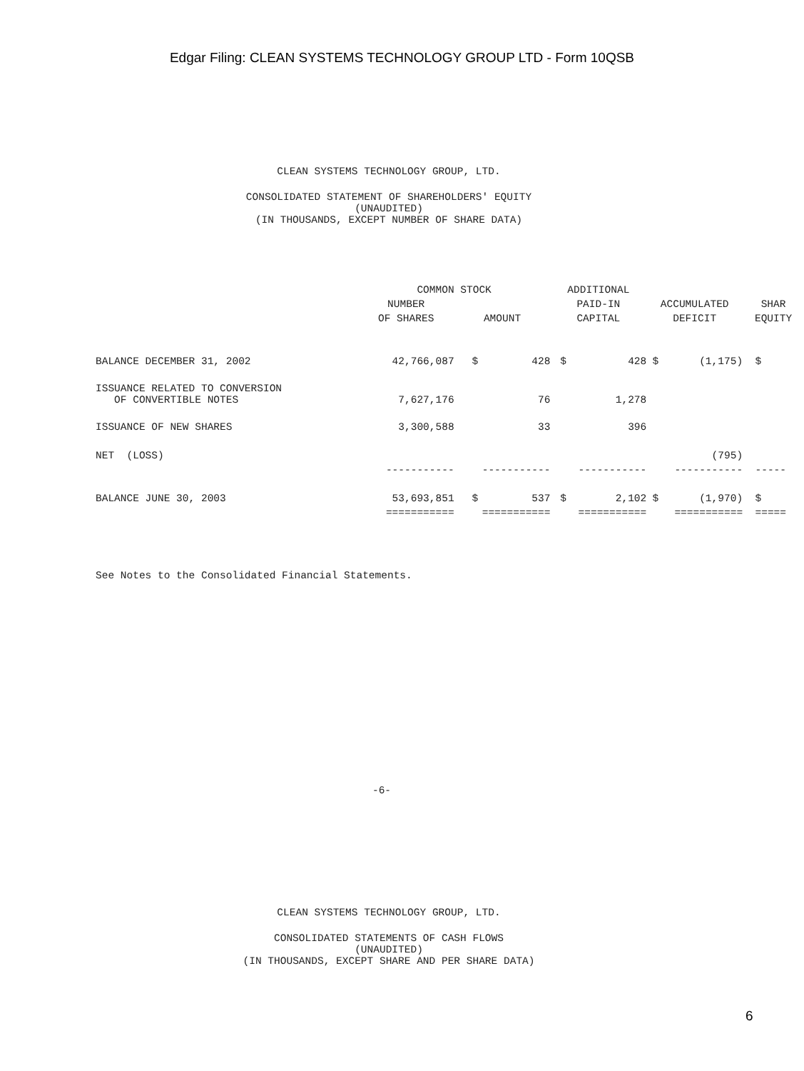Edgar Filing: CLEAN SYSTEMS TECHNOLOGY GROUP LTD - Form 10QSB
CLEAN SYSTEMS TECHNOLOGY GROUP, LTD.
CONSOLIDATED STATEMENT OF SHAREHOLDERS' EQUITY (UNAUDITED) (IN THOUSANDS, EXCEPT NUMBER OF SHARE DATA)
| | COMMON STOCK | | | ADDITIONAL | | | | |
| --- | --- | --- | --- | --- | --- | --- | --- | --- |
| | NUMBER | | | PAID-IN | | ACCUMULATED | | SHAR |
| | OF SHARES | AMOUNT | | CAPITAL | | DEFICIT | | EQUITY |
| BALANCE DECEMBER 31, 2002 | 42,766,087 | $ | 428 | $ | 428 | $ | (1,175) | $ |
| ISSUANCE RELATED TO CONVERSION OF CONVERTIBLE NOTES | 7,627,176 | | 76 | | 1,278 | | | |
| ISSUANCE OF NEW SHARES | 3,300,588 | | 33 | | 396 | | | |
| NET (LOSS) | | | | | | | (795) | |
| | ----------- | ----------- | | ----------- | | ----------- | | ----- |
| BALANCE JUNE 30, 2003 | 53,693,851 | $ | 537 | $ | 2,102 | $ | (1,970) | $ |
| | =========== | =========== | | =========== | | =========== | | ===== |
See Notes to the Consolidated Financial Statements.
-6-
CLEAN SYSTEMS TECHNOLOGY GROUP, LTD.
CONSOLIDATED STATEMENTS OF CASH FLOWS (UNAUDITED) (IN THOUSANDS, EXCEPT SHARE AND PER SHARE DATA)
6